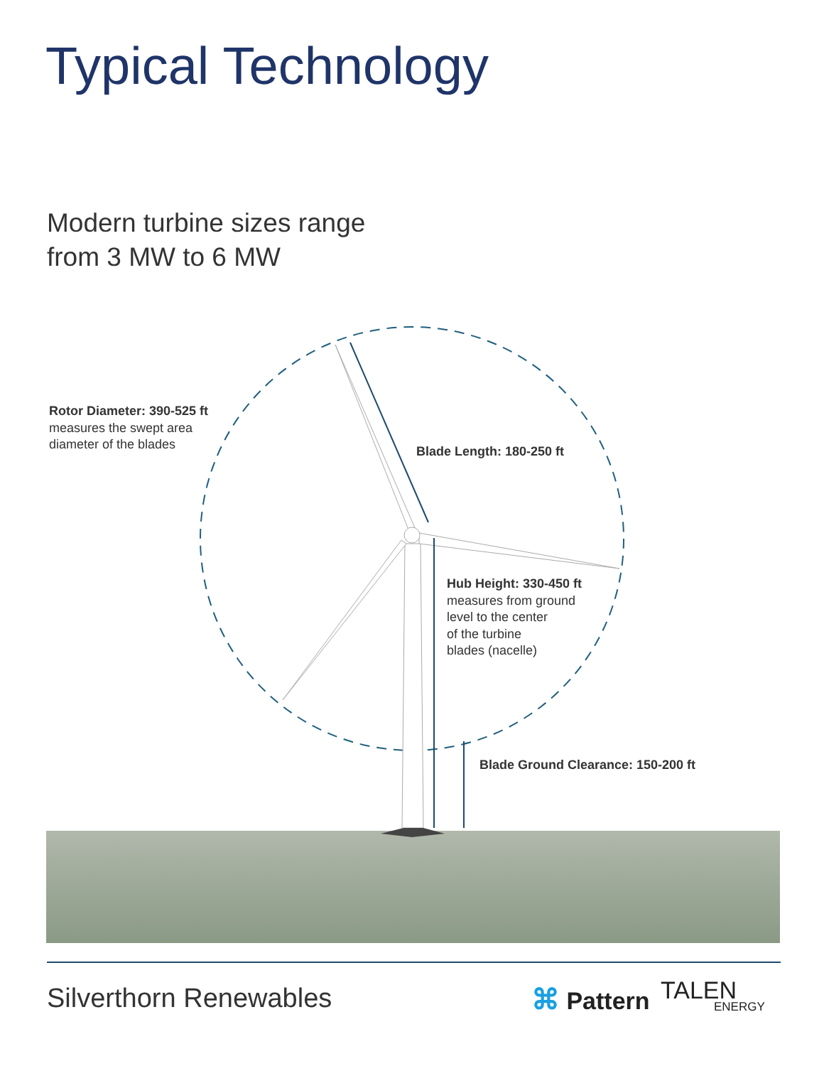Typical Technology
Modern turbine sizes range
from 3 MW to 6 MW
Rotor Diameter: 390-525 ft
measures the swept area
diameter of the blades
Blade Length: 180-250 ft
Hub Height: 330-450 ft
measures from ground
level to the center
of the turbine
blades (nacelle)
Blade Ground Clearance: 150-200 ft
Silverthorn Renewables ⌘ Pattern TALEN
ENERGY